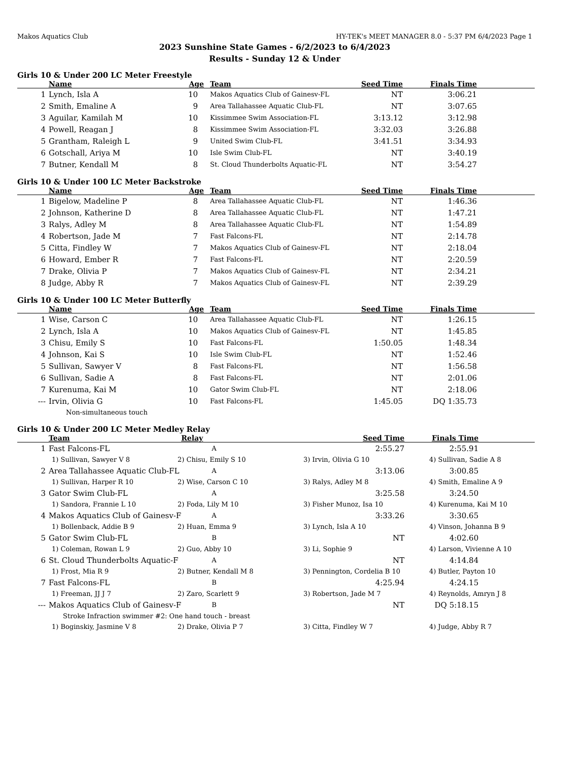Makos Aquatics Club HY-TEK's MEET MANAGER 8.0 - 5:37 PM 6/4/2023 Page 1
2023 Sunshine State Games - 6/2/2023 to 6/4/2023
Results - Sunday 12 & Under
Girls 10 & Under 200 LC Meter Freestyle
| | Name | Age | Team | Seed Time | Finals Time | |
| --- | --- | --- | --- | --- | --- | --- |
| 1 | Lynch, Isla A | 10 | Makos Aquatics Club of Gainesv-FL | NT | 3:06.21 | |
| 2 | Smith, Emaline A | 9 | Area Tallahassee Aquatic Club-FL | NT | 3:07.65 | |
| 3 | Aguilar, Kamilah M | 10 | Kissimmee Swim Association-FL | 3:13.12 | 3:12.98 | |
| 4 | Powell, Reagan J | 8 | Kissimmee Swim Association-FL | 3:32.03 | 3:26.88 | |
| 5 | Grantham, Raleigh L | 9 | United Swim Club-FL | 3:41.51 | 3:34.93 | |
| 6 | Gotschall, Ariya M | 10 | Isle Swim Club-FL | NT | 3:40.19 | |
| 7 | Butner, Kendall M | 8 | St. Cloud Thunderbolts Aquatic-FL | NT | 3:54.27 | |
Girls 10 & Under 100 LC Meter Backstroke
| | Name | Age | Team | Seed Time | Finals Time | |
| --- | --- | --- | --- | --- | --- | --- |
| 1 | Bigelow, Madeline P | 8 | Area Tallahassee Aquatic Club-FL | NT | 1:46.36 | |
| 2 | Johnson, Katherine D | 8 | Area Tallahassee Aquatic Club-FL | NT | 1:47.21 | |
| 3 | Ralys, Adley M | 8 | Area Tallahassee Aquatic Club-FL | NT | 1:54.89 | |
| 4 | Robertson, Jade M | 7 | Fast Falcons-FL | NT | 2:14.78 | |
| 5 | Citta, Findley W | 7 | Makos Aquatics Club of Gainesv-FL | NT | 2:18.04 | |
| 6 | Howard, Ember R | 7 | Fast Falcons-FL | NT | 2:20.59 | |
| 7 | Drake, Olivia P | 7 | Makos Aquatics Club of Gainesv-FL | NT | 2:34.21 | |
| 8 | Judge, Abby R | 7 | Makos Aquatics Club of Gainesv-FL | NT | 2:39.29 | |
Girls 10 & Under 100 LC Meter Butterfly
| | Name | Age | Team | Seed Time | Finals Time | |
| --- | --- | --- | --- | --- | --- | --- |
| 1 | Wise, Carson C | 10 | Area Tallahassee Aquatic Club-FL | NT | 1:26.15 | |
| 2 | Lynch, Isla A | 10 | Makos Aquatics Club of Gainesv-FL | NT | 1:45.85 | |
| 3 | Chisu, Emily S | 10 | Fast Falcons-FL | 1:50.05 | 1:48.34 | |
| 4 | Johnson, Kai S | 10 | Isle Swim Club-FL | NT | 1:52.46 | |
| 5 | Sullivan, Sawyer V | 8 | Fast Falcons-FL | NT | 1:56.58 | |
| 6 | Sullivan, Sadie A | 8 | Fast Falcons-FL | NT | 2:01.06 | |
| 7 | Kurenuma, Kai M | 10 | Gator Swim Club-FL | NT | 2:18.06 | |
| --- | Irvin, Olivia G | 10 | Fast Falcons-FL | 1:45.05 | DQ 1:35.73 | |
| | Non-simultaneous touch | | | | | |
Girls 10 & Under 200 LC Meter Medley Relay
| | Team | Relay | Seed Time | Finals Time | |
| --- | --- | --- | --- | --- | --- |
| 1 | Fast Falcons-FL | A | 2:55.27 | 2:55.91 | |
| 1) Sullivan, Sawyer V 8 2) Chisu, Emily S 10 3) Irvin, Olivia G 10 4) Sullivan, Sadie A 8 | | | | | |
| 2 | Area Tallahassee Aquatic Club-FL | A | 3:13.06 | 3:00.85 | |
| 1) Sullivan, Harper R 10 2) Wise, Carson C 10 3) Ralys, Adley M 8 4) Smith, Emaline A 9 | | | | | |
| 3 | Gator Swim Club-FL | A | 3:25.58 | 3:24.50 | |
| 1) Sandora, Frannie L 10 2) Foda, Lily M 10 3) Fisher Munoz, Isa 10 4) Kurenuma, Kai M 10 | | | | | |
| 4 | Makos Aquatics Club of Gainesv-F | A | 3:33.26 | 3:30.65 | |
| 1) Bollenback, Addie B 9 2) Huan, Emma 9 3) Lynch, Isla A 10 4) Vinson, Johanna B 9 | | | | | |
| 5 | Gator Swim Club-FL | B | NT | 4:02.60 | |
| 1) Coleman, Rowan L 9 2) Guo, Abby 10 3) Li, Sophie 9 4) Larson, Vivienne A 10 | | | | | |
| 6 | St. Cloud Thunderbolts Aquatic-F | A | NT | 4:14.84 | |
| 1) Frost, Mia R 9 2) Butner, Kendall M 8 3) Pennington, Cordelia B 10 4) Butler, Payton 10 | | | | | |
| 7 | Fast Falcons-FL | B | 4:25.94 | 4:24.15 | |
| 1) Freeman, JJ J 7 2) Zaro, Scarlett 9 3) Robertson, Jade M 7 4) Reynolds, Amryn J 8 | | | | | |
| --- | Makos Aquatics Club of Gainesv-F | B | NT | DQ 5:18.15 | |
| Stroke Infraction swimmer #2: One hand touch - breast | | | | | |
| 1) Boginskiy, Jasmine V 8 2) Drake, Olivia P 7 3) Citta, Findley W 7 4) Judge, Abby R 7 | | | | | |